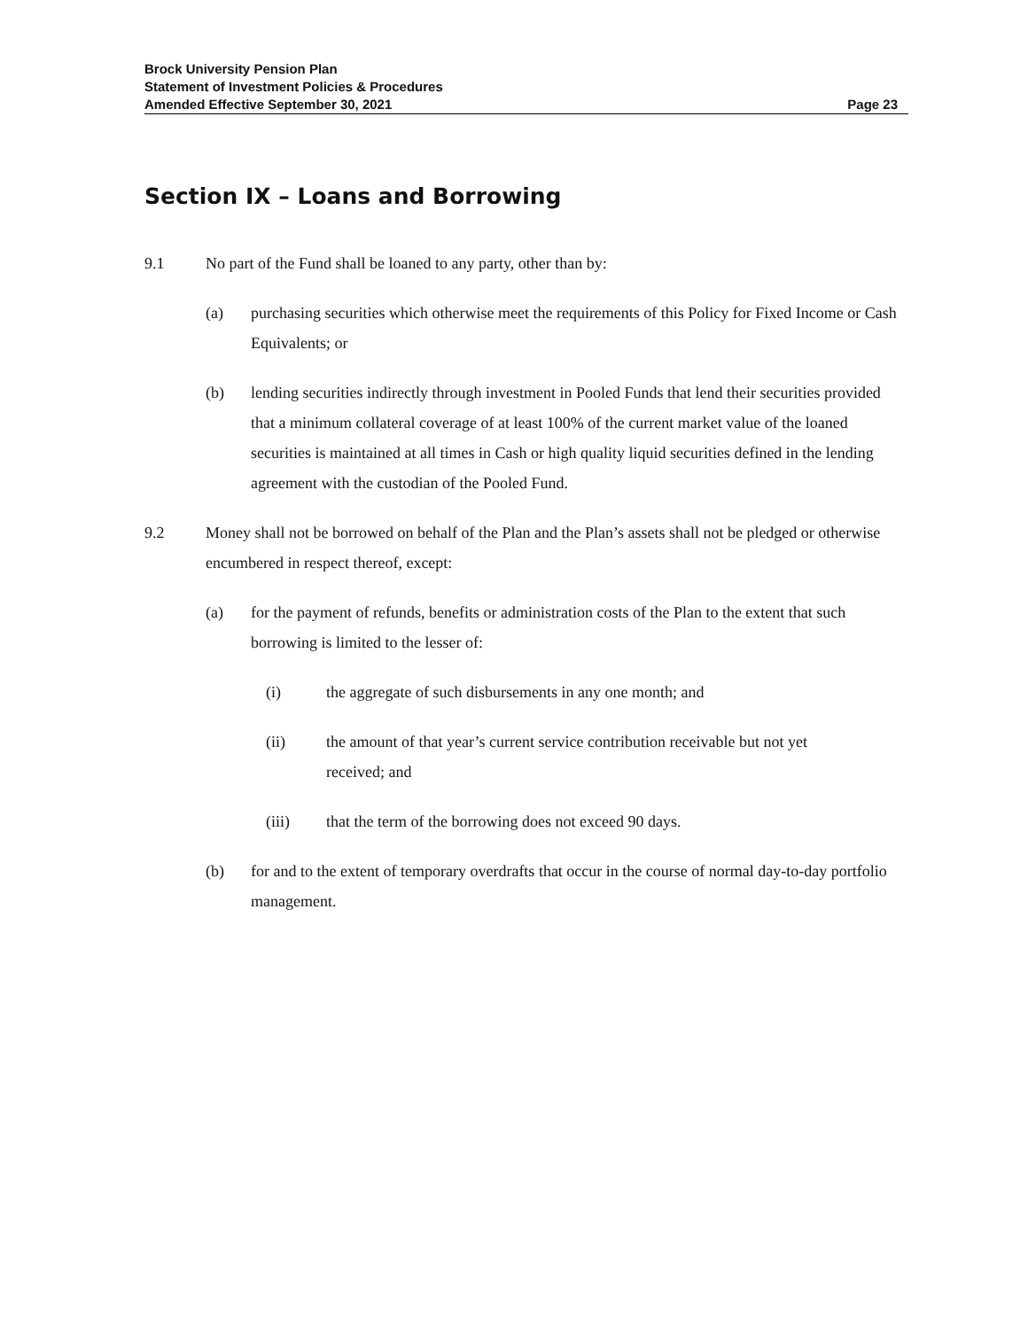Brock University Pension Plan
Statement of Investment Policies & Procedures
Amended Effective September 30, 2021 Page 23
Section IX – Loans and Borrowing
9.1 No part of the Fund shall be loaned to any party, other than by:
(a) purchasing securities which otherwise meet the requirements of this Policy for Fixed Income or Cash Equivalents; or
(b) lending securities indirectly through investment in Pooled Funds that lend their securities provided that a minimum collateral coverage of at least 100% of the current market value of the loaned securities is maintained at all times in Cash or high quality liquid securities defined in the lending agreement with the custodian of the Pooled Fund.
9.2 Money shall not be borrowed on behalf of the Plan and the Plan’s assets shall not be pledged or otherwise encumbered in respect thereof, except:
(a) for the payment of refunds, benefits or administration costs of the Plan to the extent that such borrowing is limited to the lesser of:
(i) the aggregate of such disbursements in any one month; and
(ii) the amount of that year’s current service contribution receivable but not yet received; and
(iii) that the term of the borrowing does not exceed 90 days.
(b) for and to the extent of temporary overdrafts that occur in the course of normal day-to-day portfolio management.